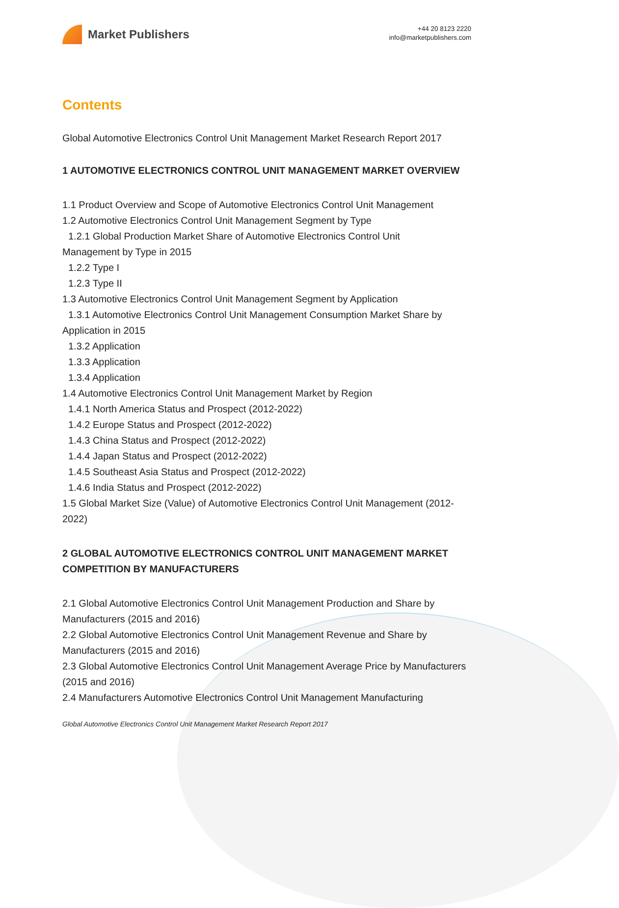Market Publishers
+44 20 8123 2220
info@marketpublishers.com
Contents
Global Automotive Electronics Control Unit Management Market Research Report 2017
1 AUTOMOTIVE ELECTRONICS CONTROL UNIT MANAGEMENT MARKET OVERVIEW
1.1 Product Overview and Scope of Automotive Electronics Control Unit Management
1.2 Automotive Electronics Control Unit Management Segment by Type
1.2.1 Global Production Market Share of Automotive Electronics Control Unit
Management by Type in 2015
1.2.2 Type I
1.2.3 Type II
1.3 Automotive Electronics Control Unit Management Segment by Application
1.3.1 Automotive Electronics Control Unit Management Consumption Market Share by
Application in 2015
1.3.2 Application
1.3.3 Application
1.3.4 Application
1.4 Automotive Electronics Control Unit Management Market by Region
1.4.1 North America Status and Prospect (2012-2022)
1.4.2 Europe Status and Prospect (2012-2022)
1.4.3 China Status and Prospect (2012-2022)
1.4.4 Japan Status and Prospect (2012-2022)
1.4.5 Southeast Asia Status and Prospect (2012-2022)
1.4.6 India Status and Prospect (2012-2022)
1.5 Global Market Size (Value) of Automotive Electronics Control Unit Management (2012-2022)
2 GLOBAL AUTOMOTIVE ELECTRONICS CONTROL UNIT MANAGEMENT MARKET COMPETITION BY MANUFACTURERS
2.1 Global Automotive Electronics Control Unit Management Production and Share by Manufacturers (2015 and 2016)
2.2 Global Automotive Electronics Control Unit Management Revenue and Share by Manufacturers (2015 and 2016)
2.3 Global Automotive Electronics Control Unit Management Average Price by Manufacturers (2015 and 2016)
2.4 Manufacturers Automotive Electronics Control Unit Management Manufacturing
Global Automotive Electronics Control Unit Management Market Research Report 2017